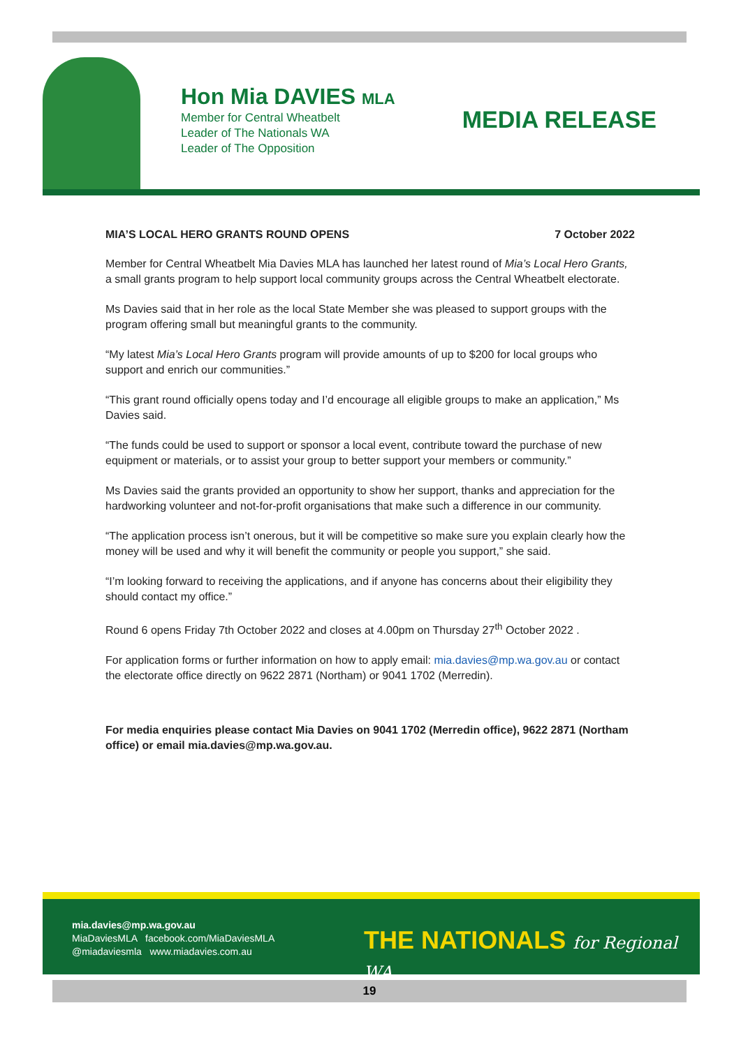Hon Mia DAVIES MLA
Member for Central Wheatbelt
Leader of The Nationals WA
Leader of The Opposition
MEDIA RELEASE
MIA’S LOCAL HERO GRANTS ROUND OPENS 7 October 2022
Member for Central Wheatbelt Mia Davies MLA has launched her latest round of Mia’s Local Hero Grants, a small grants program to help support local community groups across the Central Wheatbelt electorate.
Ms Davies said that in her role as the local State Member she was pleased to support groups with the program offering small but meaningful grants to the community.
“My latest Mia’s Local Hero Grants program will provide amounts of up to $200 for local groups who support and enrich our communities.”
“This grant round officially opens today and I’d encourage all eligible groups to make an application,” Ms Davies said.
“The funds could be used to support or sponsor a local event, contribute toward the purchase of new equipment or materials, or to assist your group to better support your members or community.”
Ms Davies said the grants provided an opportunity to show her support, thanks and appreciation for the hardworking volunteer and not-for-profit organisations that make such a difference in our community.
“The application process isn’t onerous, but it will be competitive so make sure you explain clearly how the money will be used and why it will benefit the community or people you support,” she said.
“I’m looking forward to receiving the applications, and if anyone has concerns about their eligibility they should contact my office.”
Round 6 opens Friday 7th October 2022 and closes at 4.00pm on Thursday 27<sup>th</sup> October 2022 .
For application forms or further information on how to apply email: mia.davies@mp.wa.gov.au or contact the electorate office directly on 9622 2871 (Northam) or 9041 1702 (Merredin).
For media enquiries please contact Mia Davies on 9041 1702 (Merredin office), 9622 2871 (Northam office) or email mia.davies@mp.wa.gov.au.
mia.davies@mp.wa.gov.au
MiaDaviesMLA facebook.com/MiaDaviesMLA
@miadaviesmla www.miadavies.com.au
THE NATIONALS for Regional WA
19